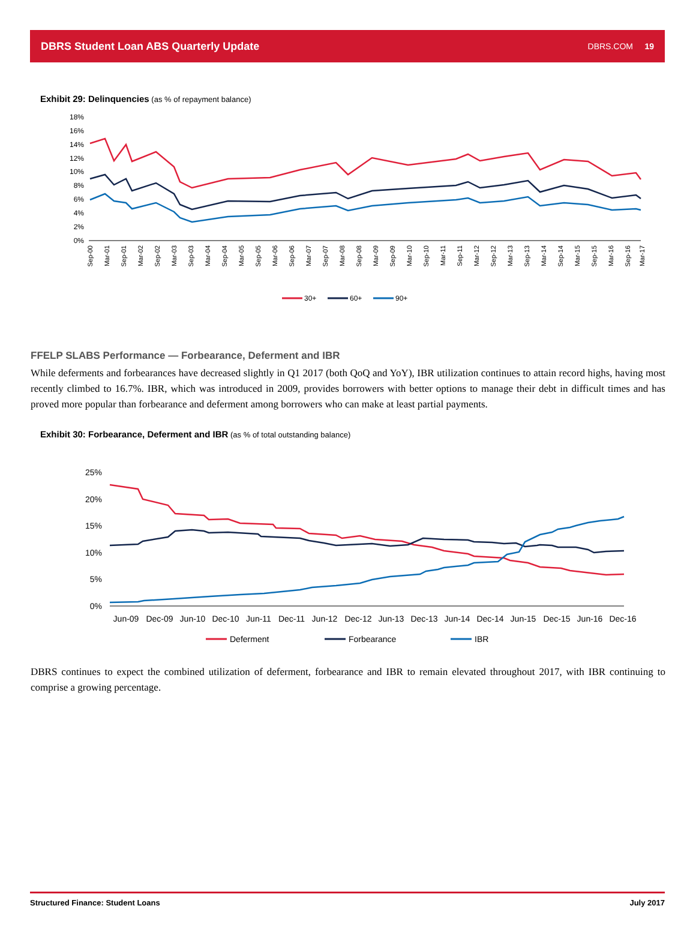DBRS Student Loan ABS Quarterly Update DBRS.COM 19
Exhibit 29: Delinquencies (as % of repayment balance)
18%
16%
14%
12%
10%
8%
6%
4%
2%
0%
Sep-00
Mar-01
Sep-01
Mar-02
Sep-02
Mar-03
Sep-03
Mar-04
Sep-04
Mar-05
Sep-05
Mar-06
Sep-06
Mar-07
Sep-07
Mar-08
Sep-08
Mar-09
Sep-09
Mar-10
Sep-10
Mar-11
Sep-11
Mar-12
Sep-12
Mar-13
Sep-13
Mar-14
Sep-14
Mar-15
Sep-15
Mar-16
Sep-16
Mar-17
30+
60+
90+
FFELP SLABS Performance — Forbearance, Deferment and IBR
While deferments and forbearances have decreased slightly in Q1 2017 (both QoQ and YoY), IBR utilization continues to attain record highs, having most recently climbed to 16.7%. IBR, which was introduced in 2009, provides borrowers with better options to manage their debt in difficult times and has proved more popular than forbearance and deferment among borrowers who can make at least partial payments.
Exhibit 30: Forbearance, Deferment and IBR (as % of total outstanding balance)
25%
20%
15%
10%
5%
0%
Jun-09
Dec-09
Jun-10
Dec-10
Jun-11
Dec-11
Jun-12
Dec-12
Jun-13
Dec-13
Jun-14
Dec-14
Jun-15
Dec-15
Jun-16
Dec-16
Deferment
Forbearance
IBR
DBRS continues to expect the combined utilization of deferment, forbearance and IBR to remain elevated throughout 2017, with IBR continuing to comprise a growing percentage.
Structured Finance: Student Loans July 2017